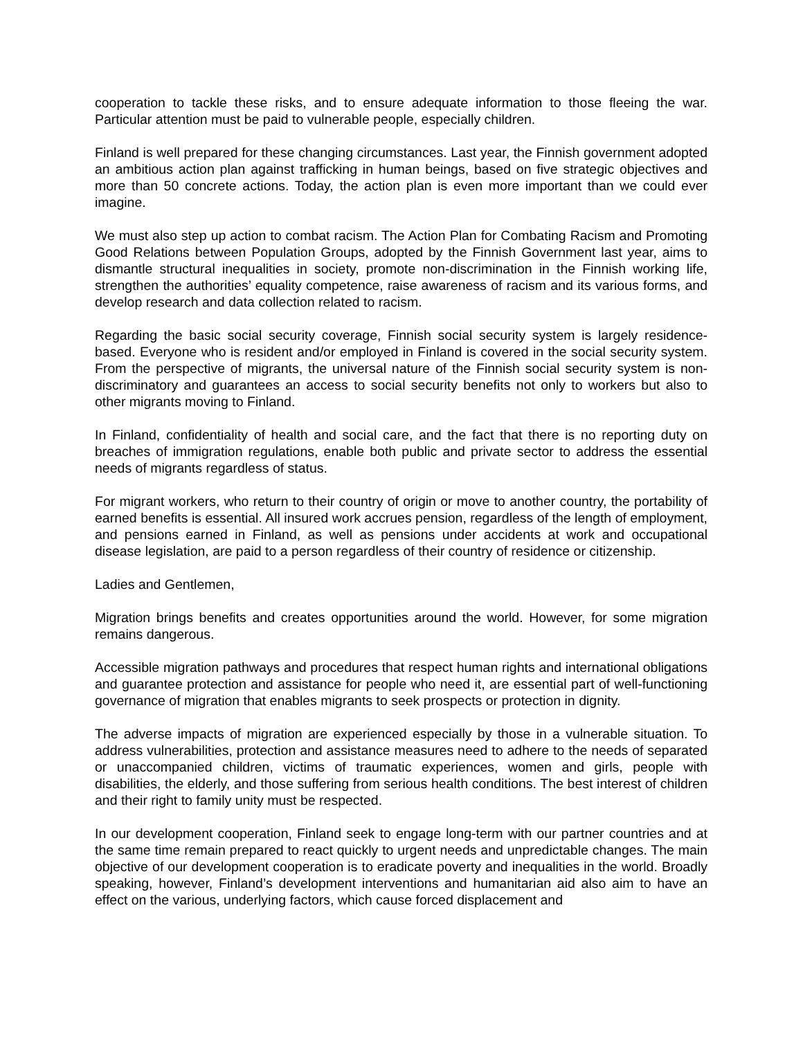cooperation to tackle these risks, and to ensure adequate information to those fleeing the war. Particular attention must be paid to vulnerable people, especially children.
Finland is well prepared for these changing circumstances. Last year, the Finnish government adopted an ambitious action plan against trafficking in human beings, based on five strategic objectives and more than 50 concrete actions. Today, the action plan is even more important than we could ever imagine.
We must also step up action to combat racism. The Action Plan for Combating Racism and Promoting Good Relations between Population Groups, adopted by the Finnish Government last year, aims to dismantle structural inequalities in society, promote non-discrimination in the Finnish working life, strengthen the authorities’ equality competence, raise awareness of racism and its various forms, and develop research and data collection related to racism.
Regarding the basic social security coverage, Finnish social security system is largely residence-based. Everyone who is resident and/or employed in Finland is covered in the social security system. From the perspective of migrants, the universal nature of the Finnish social security system is non-discriminatory and guarantees an access to social security benefits not only to workers but also to other migrants moving to Finland.
In Finland, confidentiality of health and social care, and the fact that there is no reporting duty on breaches of immigration regulations, enable both public and private sector to address the essential needs of migrants regardless of status.
For migrant workers, who return to their country of origin or move to another country, the portability of earned benefits is essential. All insured work accrues pension, regardless of the length of employment, and pensions earned in Finland, as well as pensions under accidents at work and occupational disease legislation, are paid to a person regardless of their country of residence or citizenship.
Ladies and Gentlemen,
Migration brings benefits and creates opportunities around the world. However, for some migration remains dangerous.
Accessible migration pathways and procedures that respect human rights and international obligations and guarantee protection and assistance for people who need it, are essential part of well-functioning governance of migration that enables migrants to seek prospects or protection in dignity.
The adverse impacts of migration are experienced especially by those in a vulnerable situation. To address vulnerabilities, protection and assistance measures need to adhere to the needs of separated or unaccompanied children, victims of traumatic experiences, women and girls, people with disabilities, the elderly, and those suffering from serious health conditions. The best interest of children and their right to family unity must be respected.
In our development cooperation, Finland seek to engage long-term with our partner countries and at the same time remain prepared to react quickly to urgent needs and unpredictable changes. The main objective of our development cooperation is to eradicate poverty and inequalities in the world. Broadly speaking, however, Finland’s development interventions and humanitarian aid also aim to have an effect on the various, underlying factors, which cause forced displacement and